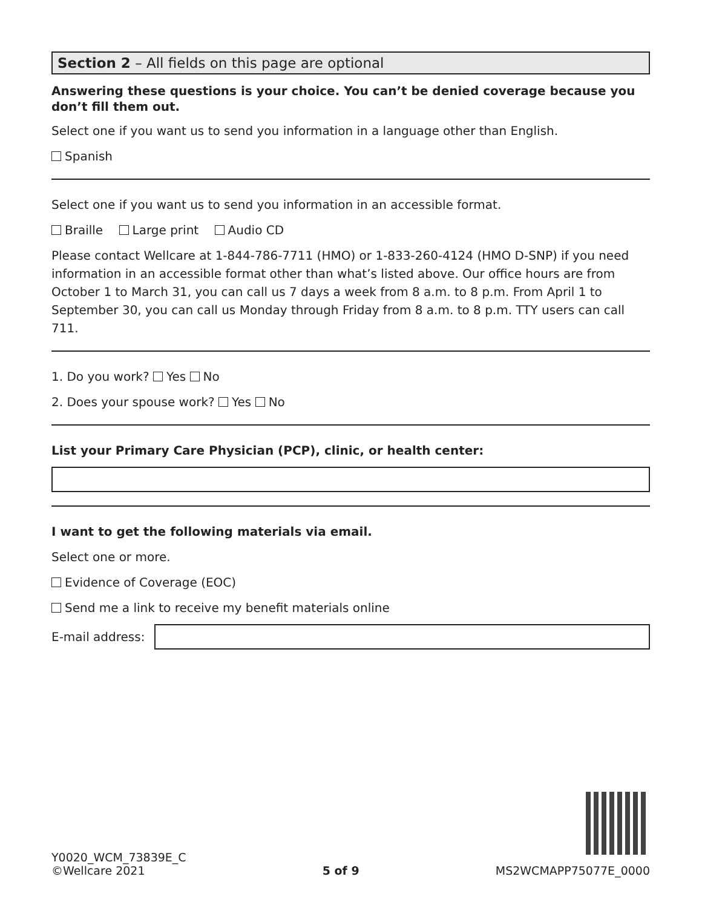Section 2 – All fields on this page are optional
Answering these questions is your choice. You can’t be denied coverage because you don’t fill them out.
Select one if you want us to send you information in a language other than English.
Spanish
Select one if you want us to send you information in an accessible format.
Braille Large print Audio CD
Please contact Wellcare at 1-844-786-7711 (HMO) or 1-833-260-4124 (HMO D-SNP) if you need information in an accessible format other than what’s listed above. Our office hours are from October 1 to March 31, you can call us 7 days a week from 8 a.m. to 8 p.m. From April 1 to September 30, you can call us Monday through Friday from 8 a.m. to 8 p.m. TTY users can call 711.
1. Do you work? Yes No
2. Does your spouse work? Yes No
List your Primary Care Physician (PCP), clinic, or health center:
I want to get the following materials via email.
Select one or more.
Evidence of Coverage (EOC)
Send me a link to receive my benefit materials online
E-mail address:
Y0020_WCM_73839E_C
©Wellcare 2021
5 of 9
MS2WCMAPP75077E_0000